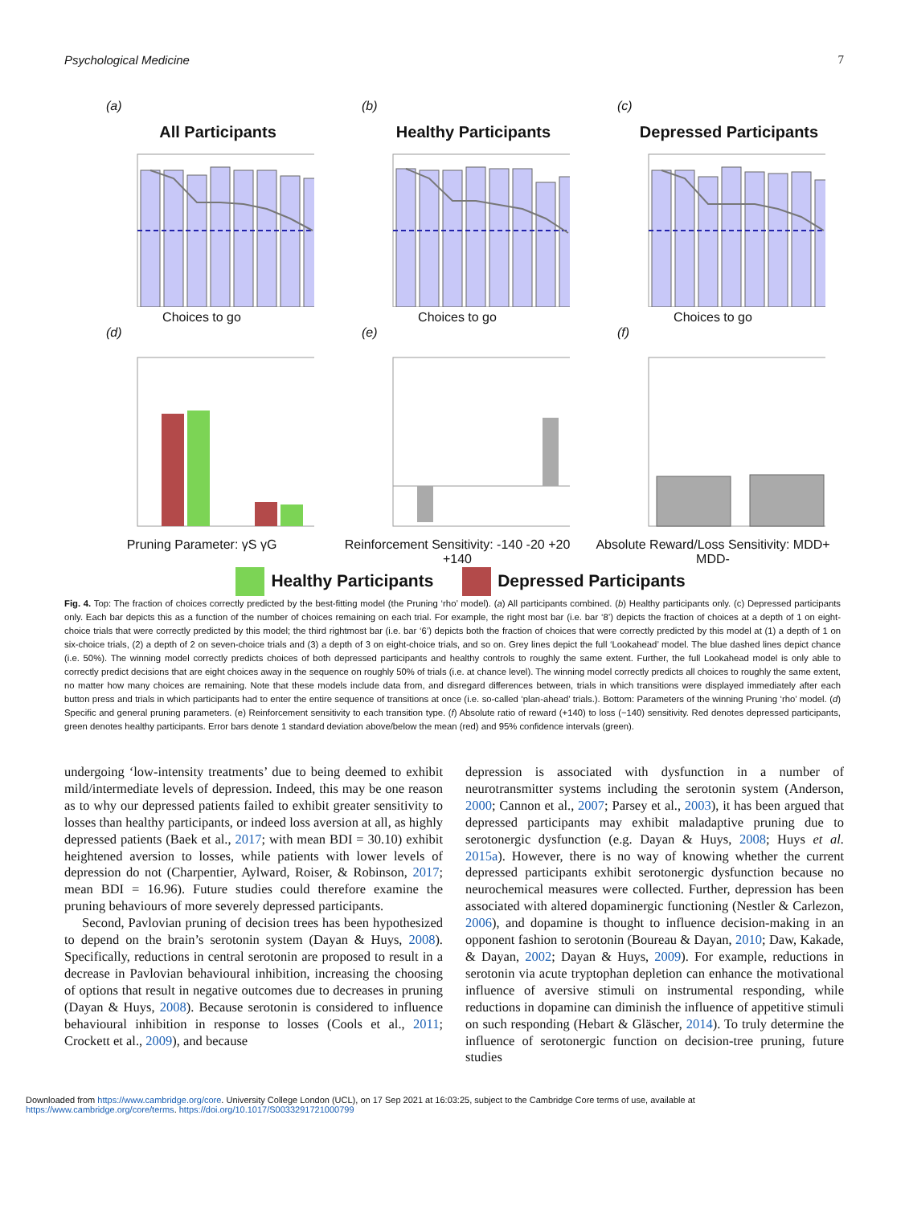Psychological Medicine 7
(a)
All Participants
Choices to go
(b)
Healthy Participants
Choices to go
(c)
Depressed Participants
Choices to go
(d)
Pruning Parameter: γS γG
(e)
Reinforcement Sensitivity: -140 -20 +20 +140
(f)
Absolute Reward/Loss Sensitivity: MDD+ MDD-
Healthy Participants Depressed Participants
Fig. 4. Top: The fraction of choices correctly predicted by the best-fitting model (the Pruning ‘rho’ model). (a) All participants combined. (b) Healthy participants only. (c) Depressed participants only. Each bar depicts this as a function of the number of choices remaining on each trial. For example, the right most bar (i.e. bar ‘8’) depicts the fraction of choices at a depth of 1 on eight-choice trials that were correctly predicted by this model; the third rightmost bar (i.e. bar ‘6’) depicts both the fraction of choices that were correctly predicted by this model at (1) a depth of 1 on six-choice trials, (2) a depth of 2 on seven-choice trials and (3) a depth of 3 on eight-choice trials, and so on. Grey lines depict the full ‘Lookahead’ model. The blue dashed lines depict chance (i.e. 50%). The winning model correctly predicts choices of both depressed participants and healthy controls to roughly the same extent. Further, the full Lookahead model is only able to correctly predict decisions that are eight choices away in the sequence on roughly 50% of trials (i.e. at chance level). The winning model correctly predicts all choices to roughly the same extent, no matter how many choices are remaining. Note that these models include data from, and disregard differences between, trials in which transitions were displayed immediately after each button press and trials in which participants had to enter the entire sequence of transitions at once (i.e. so-called ‘plan-ahead’ trials.). Bottom: Parameters of the winning Pruning ‘rho’ model. (d) Specific and general pruning parameters. (e) Reinforcement sensitivity to each transition type. (f) Absolute ratio of reward (+140) to loss (−140) sensitivity. Red denotes depressed participants, green denotes healthy participants. Error bars denote 1 standard deviation above/below the mean (red) and 95% confidence intervals (green).
undergoing ‘low-intensity treatments’ due to being deemed to exhibit mild/intermediate levels of depression. Indeed, this may be one reason as to why our depressed patients failed to exhibit greater sensitivity to losses than healthy participants, or indeed loss aversion at all, as highly depressed patients (Baek et al., 2017; with mean BDI = 30.10) exhibit heightened aversion to losses, while patients with lower levels of depression do not (Charpentier, Aylward, Roiser, & Robinson, 2017; mean BDI = 16.96). Future studies could therefore examine the pruning behaviours of more severely depressed participants.
Second, Pavlovian pruning of decision trees has been hypothesized to depend on the brain’s serotonin system (Dayan & Huys, 2008). Specifically, reductions in central serotonin are proposed to result in a decrease in Pavlovian behavioural inhibition, increasing the choosing of options that result in negative outcomes due to decreases in pruning (Dayan & Huys, 2008). Because serotonin is considered to influence behavioural inhibition in response to losses (Cools et al., 2011; Crockett et al., 2009), and because
depression is associated with dysfunction in a number of neurotransmitter systems including the serotonin system (Anderson, 2000; Cannon et al., 2007; Parsey et al., 2003), it has been argued that depressed participants may exhibit maladaptive pruning due to serotonergic dysfunction (e.g. Dayan & Huys, 2008; Huys et al. 2015a). However, there is no way of knowing whether the current depressed participants exhibit serotonergic dysfunction because no neurochemical measures were collected. Further, depression has been associated with altered dopaminergic functioning (Nestler & Carlezon, 2006), and dopamine is thought to influence decision-making in an opponent fashion to serotonin (Boureau & Dayan, 2010; Daw, Kakade, & Dayan, 2002; Dayan & Huys, 2009). For example, reductions in serotonin via acute tryptophan depletion can enhance the motivational influence of aversive stimuli on instrumental responding, while reductions in dopamine can diminish the influence of appetitive stimuli on such responding (Hebart & Gläscher, 2014). To truly determine the influence of serotonergic function on decision-tree pruning, future studies
Downloaded from https://www.cambridge.org/core. University College London (UCL), on 17 Sep 2021 at 16:03:25, subject to the Cambridge Core terms of use, available at
https://www.cambridge.org/core/terms. https://doi.org/10.1017/S0033291721000799